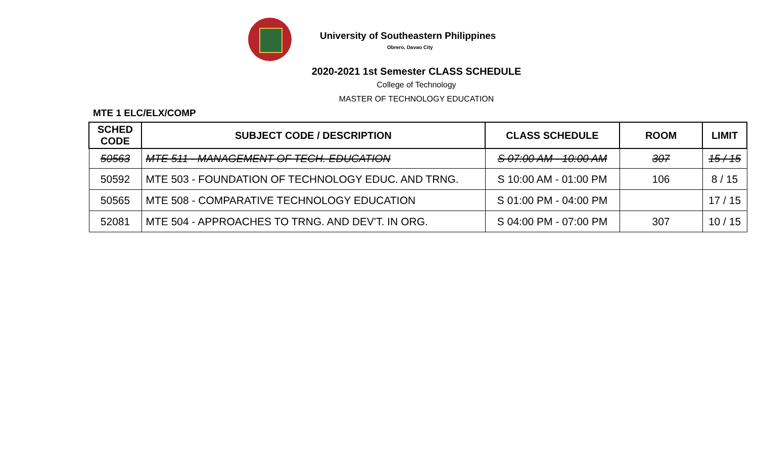University of Southeastern Philippines
Obrero, Davao City
2020-2021 1st Semester CLASS SCHEDULE
College of Technology
MASTER OF TECHNOLOGY EDUCATION
MTE 1 ELC/ELX/COMP
| SCHED CODE | SUBJECT CODE / DESCRIPTION | CLASS SCHEDULE | ROOM | LIMIT |
| --- | --- | --- | --- | --- |
| 50563 | MTE 511 - MANAGEMENT OF TECH. EDUCATION | S 07:00 AM - 10:00 AM | 307 | 15 / 15 |
| 50592 | MTE 503 - FOUNDATION OF TECHNOLOGY EDUC. AND TRNG. | S 10:00 AM - 01:00 PM | 106 | 8 / 15 |
| 50565 | MTE 508 - COMPARATIVE TECHNOLOGY EDUCATION | S 01:00 PM - 04:00 PM | | 17 / 15 |
| 52081 | MTE 504 - APPROACHES TO TRNG. AND DEV'T. IN ORG. | S 04:00 PM - 07:00 PM | 307 | 10 / 15 |